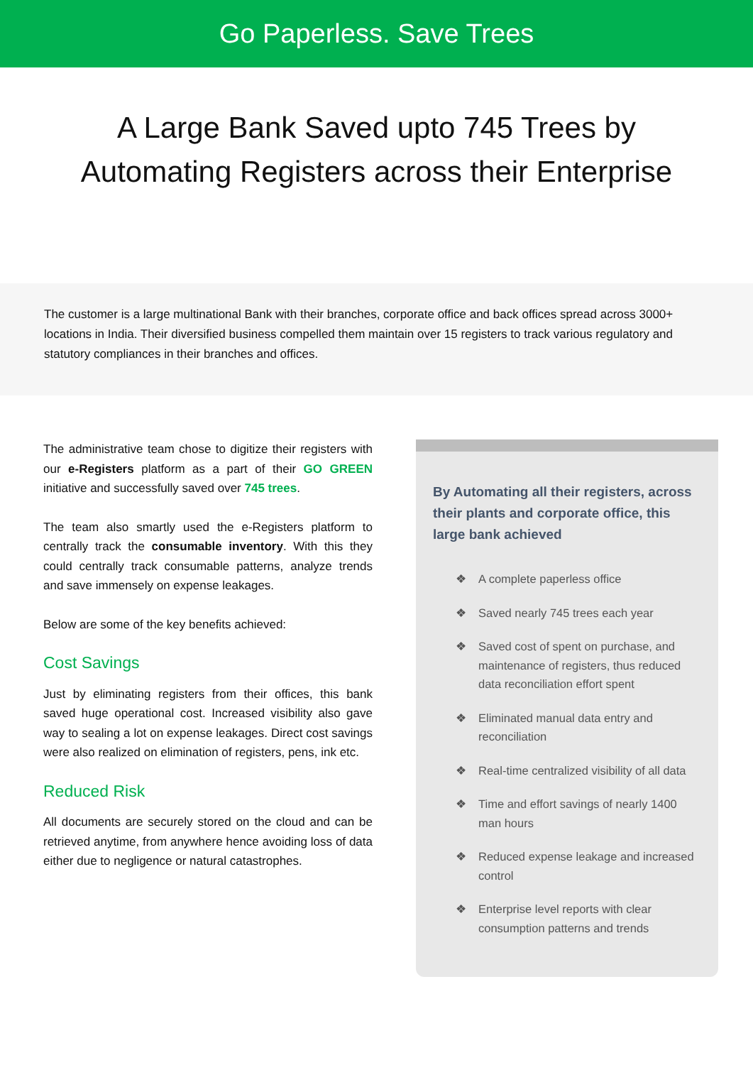Go Paperless. Save Trees
A Large Bank Saved upto 745 Trees by
Automating Registers across their Enterprise
The customer is a large multinational Bank with their branches, corporate office and back offices spread across 3000+ locations in India. Their diversified business compelled them maintain over 15 registers to track various regulatory and statutory compliances in their branches and offices.
The administrative team chose to digitize their registers with our e-Registers platform as a part of their GO GREEN initiative and successfully saved over 745 trees.
The team also smartly used the e-Registers platform to centrally track the consumable inventory. With this they could centrally track consumable patterns, analyze trends and save immensely on expense leakages.
Below are some of the key benefits achieved:
Cost Savings
Just by eliminating registers from their offices, this bank saved huge operational cost. Increased visibility also gave way to sealing a lot on expense leakages. Direct cost savings were also realized on elimination of registers, pens, ink etc.
Reduced Risk
All documents are securely stored on the cloud and can be retrieved anytime, from anywhere hence avoiding loss of data either due to negligence or natural catastrophes.
By Automating all their registers, across their plants and corporate office, this large bank achieved
❖ A complete paperless office
❖ Saved nearly 745 trees each year
❖ Saved cost of spent on purchase, and maintenance of registers, thus reduced data reconciliation effort spent
❖ Eliminated manual data entry and reconciliation
❖ Real-time centralized visibility of all data
❖ Time and effort savings of nearly 1400 man hours
❖ Reduced expense leakage and increased control
❖ Enterprise level reports with clear consumption patterns and trends